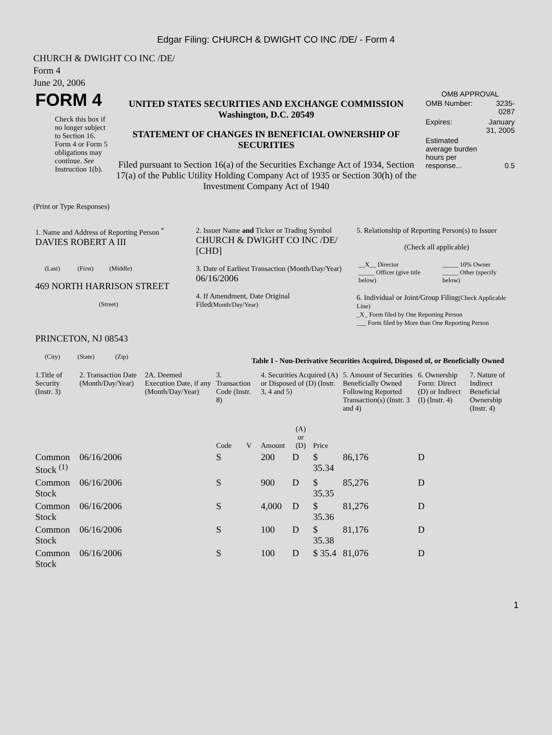Edgar Filing: CHURCH & DWIGHT CO INC /DE/ - Form 4
CHURCH & DWIGHT CO INC /DE/
Form 4
June 20, 2006
| FORM 4 Check this box if no longer subject to Section 16. Form 4 or Form 5 obligations may continue. See Instruction 1(b). | UNITED STATES SECURITIES AND EXCHANGE COMMISSION Washington, D.C. 20549 STATEMENT OF CHANGES IN BENEFICIAL OWNERSHIP OF SECURITIES Filed pursuant to Section 16(a) of the Securities Exchange Act of 1934, Section 17(a) of the Public Utility Holding Company Act of 1935 or Section 30(h) of the Investment Company Act of 1940 | OMB APPROVAL / OMB Number: / 3235-0287 / / Expires: / January 31, 2005 / / Estimated average burden hours per response... / 0.5 / |
(Print or Type Responses)
| 1. Name and Address of Reporting Person <sup>*</sup> DAVIES ROBERT A III (Last) (First) (Middle) 469 NORTH HARRISON STREET (Street) PRINCETON, NJ 08543 (City) (State) (Zip) | 2. Issuer Name and Ticker or Trading Symbol CHURCH & DWIGHT CO INC /DE/ [CHD] 3. Date of Earliest Transaction (Month/Day/Year) 06/16/2006 4. If Amendment, Date Original Filed (Month/Day/Year) | 5. Relationship of Reporting Person(s) to Issuer (Check all applicable) / __X__ Director _____ Officer (give title below) / _____ 10% Owner _____ Other (specify below) / 6. Individual or Joint/Group Filing (Check Applicable Line) _X_ Form filed by One Reporting Person ___ Form filed by More than One Reporting Person |
Table I - Non-Derivative Securities Acquired, Disposed of, or Beneficially Owned
| 1.Title of Security (Instr. 3) | 2. Transaction Date (Month/Day/Year) | 2A. Deemed Execution Date, if any (Month/Day/Year) | 3. Transaction Code (Instr. 8) | | 4. Securities Acquired (A) or Disposed of (D) (Instr. 3, 4 and 5) | | | 5. Amount of Securities Beneficially Owned Following Reported Transaction(s) (Instr. 3 and 4) | 6. Ownership Form: Direct (D) or Indirect (I) (Instr. 4) | 7. Nature of Indirect Beneficial Ownership (Instr. 4) |
| --- | --- | --- | --- | --- | --- | --- | --- | --- | --- | --- |
| | | | Code | V | Amount | (A) or (D) | Price | | | |
| Common Stock <sup>(1)</sup> | 06/16/2006 | | S | | 200 | D | $ 35.34 | 86,176 | D | |
| Common Stock | 06/16/2006 | | S | | 900 | D | $ 35.35 | 85,276 | D | |
| Common Stock | 06/16/2006 | | S | | 4,000 | D | $ 35.36 | 81,276 | D | |
| Common Stock | 06/16/2006 | | S | | 100 | D | $ 35.38 | 81,176 | D | |
| Common Stock | 06/16/2006 | | S | | 100 | D | $ 35.4 | 81,076 | D | |
1